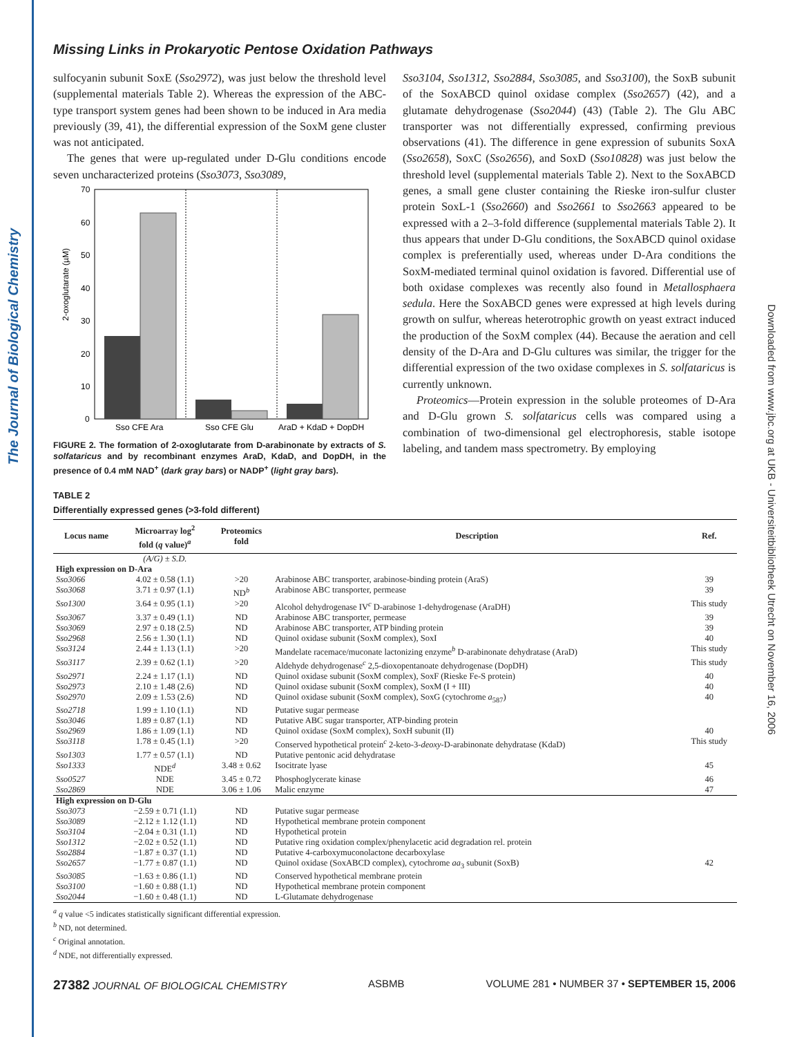The Journal of Biological Chemistry
Downloaded from www.jbc.org at UKB - Universiteitbibliotheek Utrecht on November 16, 2006
Missing Links in Prokaryotic Pentose Oxidation Pathways
sulfocyanin subunit SoxE (Sso2972), was just below the threshold level (supplemental materials Table 2). Whereas the expression of the ABC-type transport system genes had been shown to be induced in Ara media previously (39, 41), the differential expression of the SoxM gene cluster was not anticipated.
The genes that were up-regulated under D-Glu conditions encode seven uncharacterized proteins (Sso3073, Sso3089,
70
60
50
40
30
20
10
0
2-oxoglutarate (µM)
Sso CFE Ara
Sso CFE Glu
AraD + KdaD + DopDH
FIGURE 2. The formation of 2-oxoglutarate from D-arabinonate by extracts of S. solfataricus and by recombinant enzymes AraD, KdaD, and DopDH, in the presence of 0.4 mM NAD<sup>+</sup> (dark gray bars) or NADP<sup>+</sup> (light gray bars).
Sso3104, Sso1312, Sso2884, Sso3085, and Sso3100), the SoxB subunit of the SoxABCD quinol oxidase complex (Sso2657) (42), and a glutamate dehydrogenase (Sso2044) (43) (Table 2). The Glu ABC transporter was not differentially expressed, confirming previous observations (41). The difference in gene expression of subunits SoxA (Sso2658), SoxC (Sso2656), and SoxD (Sso10828) was just below the threshold level (supplemental materials Table 2). Next to the SoxABCD genes, a small gene cluster containing the Rieske iron-sulfur cluster protein SoxL-1 (Sso2660) and Sso2661 to Sso2663 appeared to be expressed with a 2–3-fold difference (supplemental materials Table 2). It thus appears that under D-Glu conditions, the SoxABCD quinol oxidase complex is preferentially used, whereas under D-Ara conditions the SoxM-mediated terminal quinol oxidation is favored. Differential use of both oxidase complexes was recently also found in Metallosphaera sedula. Here the SoxABCD genes were expressed at high levels during growth on sulfur, whereas heterotrophic growth on yeast extract induced the production of the SoxM complex (44). Because the aeration and cell density of the D-Ara and D-Glu cultures was similar, the trigger for the differential expression of the two oxidase complexes in S. solfataricus is currently unknown.
Proteomics—Protein expression in the soluble proteomes of D-Ara and D-Glu grown S. solfataricus cells was compared using a combination of two-dimensional gel electrophoresis, stable isotope labeling, and tandem mass spectrometry. By employing
TABLE 2
Differentially expressed genes (>3-fold different)
| Locus name | Microarray log<sup>2</sup> fold ( q value)<sup>a</sup> | Proteomics fold | Description | Ref. |
| --- | --- | --- | --- | --- |
| | (A/G) ± S.D. | | | |
| High expression on D-Ara | | | | |
| Sso3066 | 4.02 ± 0.58 (1.1) | >20 | Arabinose ABC transporter, arabinose-binding protein (AraS) | 39 |
| Sso3068 | 3.71 ± 0.97 (1.1) | ND<sup>b</sup> | Arabinose ABC transporter, permease | 39 |
| Sso1300 | 3.64 ± 0.95 (1.1) | >20 | Alcohol dehydrogenase IV<sup>c</sup> D-arabinose 1-dehydrogenase (AraDH) | This study |
| Sso3067 | 3.37 ± 0.49 (1.1) | ND | Arabinose ABC transporter, permease | 39 |
| Sso3069 | 2.97 ± 0.18 (2.5) | ND | Arabinose ABC transporter, ATP binding protein | 39 |
| Sso2968 | 2.56 ± 1.30 (1.1) | ND | Quinol oxidase subunit (SoxM complex), SoxI | 40 |
| Sso3124 | 2.44 ± 1.13 (1.1) | >20 | Mandelate racemace/muconate lactonizing enzyme<sup>b</sup> D-arabinonate dehydratase (AraD) | This study |
| Sso3117 | 2.39 ± 0.62 (1.1) | >20 | Aldehyde dehydrogenase<sup>c</sup> 2,5-dioxopentanoate dehydrogenase (DopDH) | This study |
| Sso2971 | 2.24 ± 1.17 (1.1) | ND | Quinol oxidase subunit (SoxM complex), SoxF (Rieske Fe-S protein) | 40 |
| Sso2973 | 2.10 ± 1.48 (2.6) | ND | Quinol oxidase subunit (SoxM complex), SoxM (I + III) | 40 |
| Sso2970 | 2.09 ± 1.53 (2.6) | ND | Quinol oxidase subunit (SoxM complex), SoxG (cytochrome a<sub>587</sub>) | 40 |
| Sso2718 | 1.99 ± 1.10 (1.1) | ND | Putative sugar permease | |
| Sso3046 | 1.89 ± 0.87 (1.1) | ND | Putative ABC sugar transporter, ATP-binding protein | |
| Sso2969 | 1.86 ± 1.09 (1.1) | ND | Quinol oxidase (SoxM complex), SoxH subunit (II) | 40 |
| Sso3118 | 1.78 ± 0.45 (1.1) | >20 | Conserved hypothetical protein<sup>c</sup> 2-keto-3- deoxy -D-arabinonate dehydratase (KdaD) | This study |
| Sso1303 | 1.77 ± 0.57 (1.1) | ND | Putative pentonic acid dehydratase | |
| Sso1333 | NDE<sup>d</sup> | 3.48 ± 0.62 | Isocitrate lyase | 45 |
| Sso0527 | NDE | 3.45 ± 0.72 | Phosphoglycerate kinase | 46 |
| Sso2869 | NDE | 3.06 ± 1.06 | Malic enzyme | 47 |
| High expression on D-Glu | | | | |
| Sso3073 | −2.59 ± 0.71 (1.1) | ND | Putative sugar permease | |
| Sso3089 | −2.12 ± 1.12 (1.1) | ND | Hypothetical membrane protein component | |
| Sso3104 | −2.04 ± 0.31 (1.1) | ND | Hypothetical protein | |
| Sso1312 | −2.02 ± 0.52 (1.1) | ND | Putative ring oxidation complex/phenylacetic acid degradation rel. protein | |
| Sso2884 | −1.87 ± 0.37 (1.1) | ND | Putative 4-carboxymuconolactone decarboxylase | |
| Sso2657 | −1.77 ± 0.87 (1.1) | ND | Quinol oxidase (SoxABCD complex), cytochrome aa<sub>3</sub> subunit (SoxB) | 42 |
| Sso3085 | −1.63 ± 0.86 (1.1) | ND | Conserved hypothetical membrane protein | |
| Sso3100 | −1.60 ± 0.88 (1.1) | ND | Hypothetical membrane protein component | |
| Sso2044 | −1.60 ± 0.48 (1.1) | ND | L-Glutamate dehydrogenase | |
<sup>a</sup> q value <5 indicates statistically significant differential expression.
<sup>b</sup> ND, not determined.
<sup>c</sup> Original annotation.
<sup>d</sup> NDE, not differentially expressed.
27382 JOURNAL OF BIOLOGICAL CHEMISTRY ASBMB VOLUME 281 • NUMBER 37 • SEPTEMBER 15, 2006